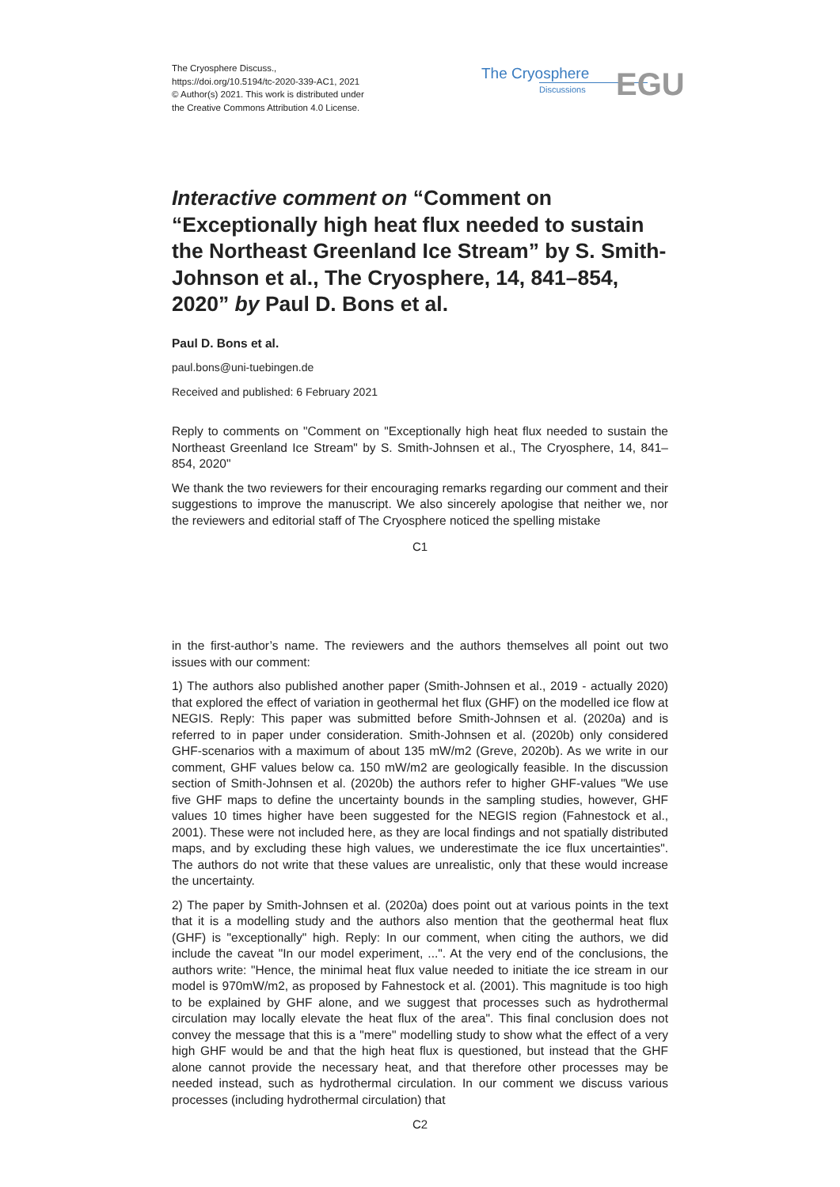The Cryosphere Discuss.,
https://doi.org/10.5194/tc-2020-339-AC1, 2021
© Author(s) 2021. This work is distributed under
the Creative Commons Attribution 4.0 License.
The Cryosphere
Discussions
EGU
Interactive comment on “Comment on “Exceptionally high heat flux needed to sustain the Northeast Greenland Ice Stream” by S. Smith-Johnson et al., The Cryosphere, 14, 841–854, 2020” by Paul D. Bons et al.
Paul D. Bons et al.
paul.bons@uni-tuebingen.de
Received and published: 6 February 2021
Reply to comments on "Comment on "Exceptionally high heat flux needed to sustain the Northeast Greenland Ice Stream" by S. Smith-Johnsen et al., The Cryosphere, 14, 841–854, 2020"
We thank the two reviewers for their encouraging remarks regarding our comment and their suggestions to improve the manuscript. We also sincerely apologise that neither we, nor the reviewers and editorial staff of The Cryosphere noticed the spelling mistake
C1
in the first-author’s name. The reviewers and the authors themselves all point out two issues with our comment:
1) The authors also published another paper (Smith-Johnsen et al., 2019 - actually 2020) that explored the effect of variation in geothermal het flux (GHF) on the modelled ice flow at NEGIS. Reply: This paper was submitted before Smith-Johnsen et al. (2020a) and is referred to in paper under consideration. Smith-Johnsen et al. (2020b) only considered GHF-scenarios with a maximum of about 135 mW/m2 (Greve, 2020b). As we write in our comment, GHF values below ca. 150 mW/m2 are geologically feasible. In the discussion section of Smith-Johnsen et al. (2020b) the authors refer to higher GHF-values "We use five GHF maps to define the uncertainty bounds in the sampling studies, however, GHF values 10 times higher have been suggested for the NEGIS region (Fahnestock et al., 2001). These were not included here, as they are local findings and not spatially distributed maps, and by excluding these high values, we underestimate the ice flux uncertainties". The authors do not write that these values are unrealistic, only that these would increase the uncertainty.
2) The paper by Smith-Johnsen et al. (2020a) does point out at various points in the text that it is a modelling study and the authors also mention that the geothermal heat flux (GHF) is "exceptionally" high. Reply: In our comment, when citing the authors, we did include the caveat "In our model experiment, ...". At the very end of the conclusions, the authors write: "Hence, the minimal heat flux value needed to initiate the ice stream in our model is 970mW/m2, as proposed by Fahnestock et al. (2001). This magnitude is too high to be explained by GHF alone, and we suggest that processes such as hydrothermal circulation may locally elevate the heat flux of the area". This final conclusion does not convey the message that this is a "mere" modelling study to show what the effect of a very high GHF would be and that the high heat flux is questioned, but instead that the GHF alone cannot provide the necessary heat, and that therefore other processes may be needed instead, such as hydrothermal circulation. In our comment we discuss various processes (including hydrothermal circulation) that
C2